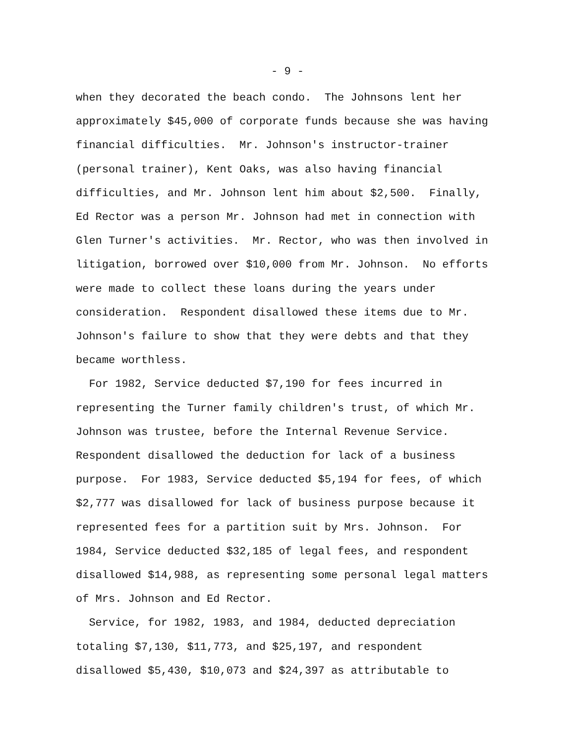- 9 -
when they decorated the beach condo. The Johnsons lent her approximately $45,000 of corporate funds because she was having financial difficulties. Mr. Johnson's instructor-trainer (personal trainer), Kent Oaks, was also having financial difficulties, and Mr. Johnson lent him about $2,500. Finally, Ed Rector was a person Mr. Johnson had met in connection with Glen Turner's activities. Mr. Rector, who was then involved in litigation, borrowed over $10,000 from Mr. Johnson. No efforts were made to collect these loans during the years under consideration. Respondent disallowed these items due to Mr. Johnson's failure to show that they were debts and that they became worthless.
For 1982, Service deducted $7,190 for fees incurred in representing the Turner family children's trust, of which Mr. Johnson was trustee, before the Internal Revenue Service. Respondent disallowed the deduction for lack of a business purpose. For 1983, Service deducted $5,194 for fees, of which $2,777 was disallowed for lack of business purpose because it represented fees for a partition suit by Mrs. Johnson. For 1984, Service deducted $32,185 of legal fees, and respondent disallowed $14,988, as representing some personal legal matters of Mrs. Johnson and Ed Rector.
Service, for 1982, 1983, and 1984, deducted depreciation totaling $7,130, $11,773, and $25,197, and respondent disallowed $5,430, $10,073 and $24,397 as attributable to